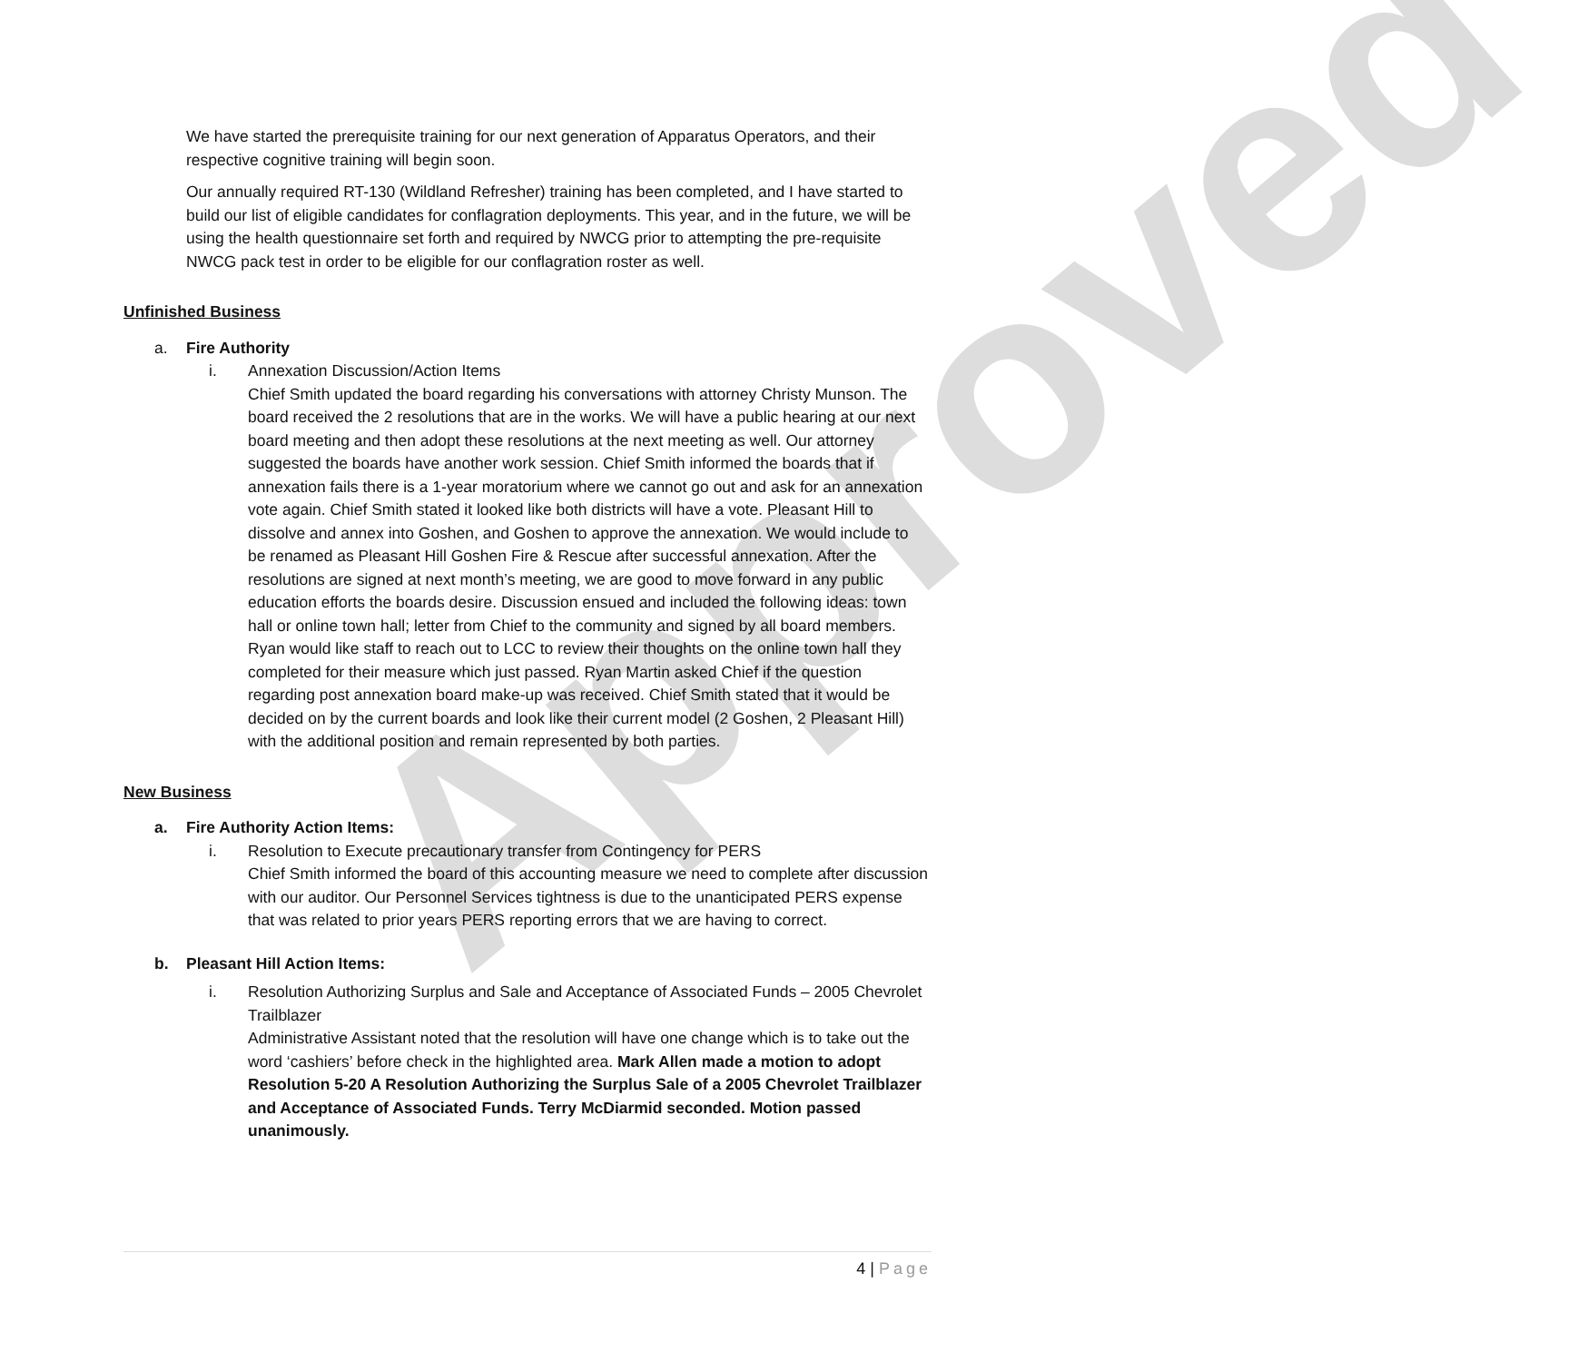Approved
We have started the prerequisite training for our next generation of Apparatus Operators, and their respective cognitive training will begin soon.
Our annually required RT-130 (Wildland Refresher) training has been completed, and I have started to build our list of eligible candidates for conflagration deployments. This year, and in the future, we will be using the health questionnaire set forth and required by NWCG prior to attempting the pre-requisite NWCG pack test in order to be eligible for our conflagration roster as well.
Unfinished Business
a. Fire Authority
i. Annexation Discussion/Action Items
Chief Smith updated the board regarding his conversations with attorney Christy Munson. The board received the 2 resolutions that are in the works. We will have a public hearing at our next board meeting and then adopt these resolutions at the next meeting as well. Our attorney suggested the boards have another work session. Chief Smith informed the boards that if annexation fails there is a 1-year moratorium where we cannot go out and ask for an annexation vote again. Chief Smith stated it looked like both districts will have a vote. Pleasant Hill to dissolve and annex into Goshen, and Goshen to approve the annexation. We would include to be renamed as Pleasant Hill Goshen Fire & Rescue after successful annexation. After the resolutions are signed at next month’s meeting, we are good to move forward in any public education efforts the boards desire. Discussion ensued and included the following ideas: town hall or online town hall; letter from Chief to the community and signed by all board members. Ryan would like staff to reach out to LCC to review their thoughts on the online town hall they completed for their measure which just passed. Ryan Martin asked Chief if the question regarding post annexation board make-up was received. Chief Smith stated that it would be decided on by the current boards and look like their current model (2 Goshen, 2 Pleasant Hill) with the additional position and remain represented by both parties.
New Business
a. Fire Authority Action Items:
i. Resolution to Execute precautionary transfer from Contingency for PERS
Chief Smith informed the board of this accounting measure we need to complete after discussion with our auditor. Our Personnel Services tightness is due to the unanticipated PERS expense that was related to prior years PERS reporting errors that we are having to correct.
b. Pleasant Hill Action Items:
i. Resolution Authorizing Surplus and Sale and Acceptance of Associated Funds – 2005 Chevrolet Trailblazer
Administrative Assistant noted that the resolution will have one change which is to take out the word ‘cashiers’ before check in the highlighted area. Mark Allen made a motion to adopt Resolution 5-20 A Resolution Authorizing the Surplus Sale of a 2005 Chevrolet Trailblazer and Acceptance of Associated Funds. Terry McDiarmid seconded. Motion passed unanimously.
4 | Page